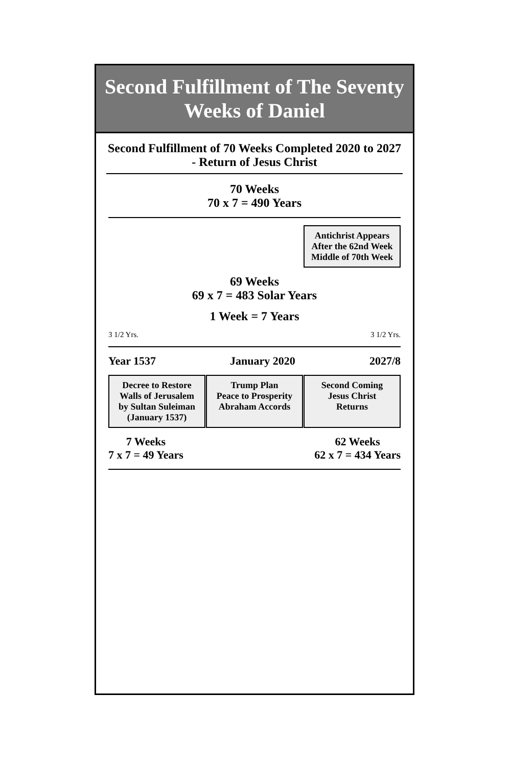Second Fulfillment of The Seventy Weeks of Daniel
Second Fulfillment of 70 Weeks Completed 2020 to 2027 - Return of Jesus Christ
70 Weeks
70 x 7 = 490 Years
Antichrist Appears
After the 62nd Week
Middle of 70th Week
69 Weeks
69 x 7 = 483 Solar Years
1 Week = 7 Years
3 1/2 Yrs. 3 1/2 Yrs.
Year 1537 January 2020 2027/8
Decree to Restore
Walls of Jerusalem
by Sultan Suleiman
(January 1537)
Trump Plan
Peace to Prosperity
Abraham Accords
Second Coming
Jesus Christ
Returns
7 Weeks
7 x 7 = 49 Years
62 Weeks
62 x 7 = 434 Years